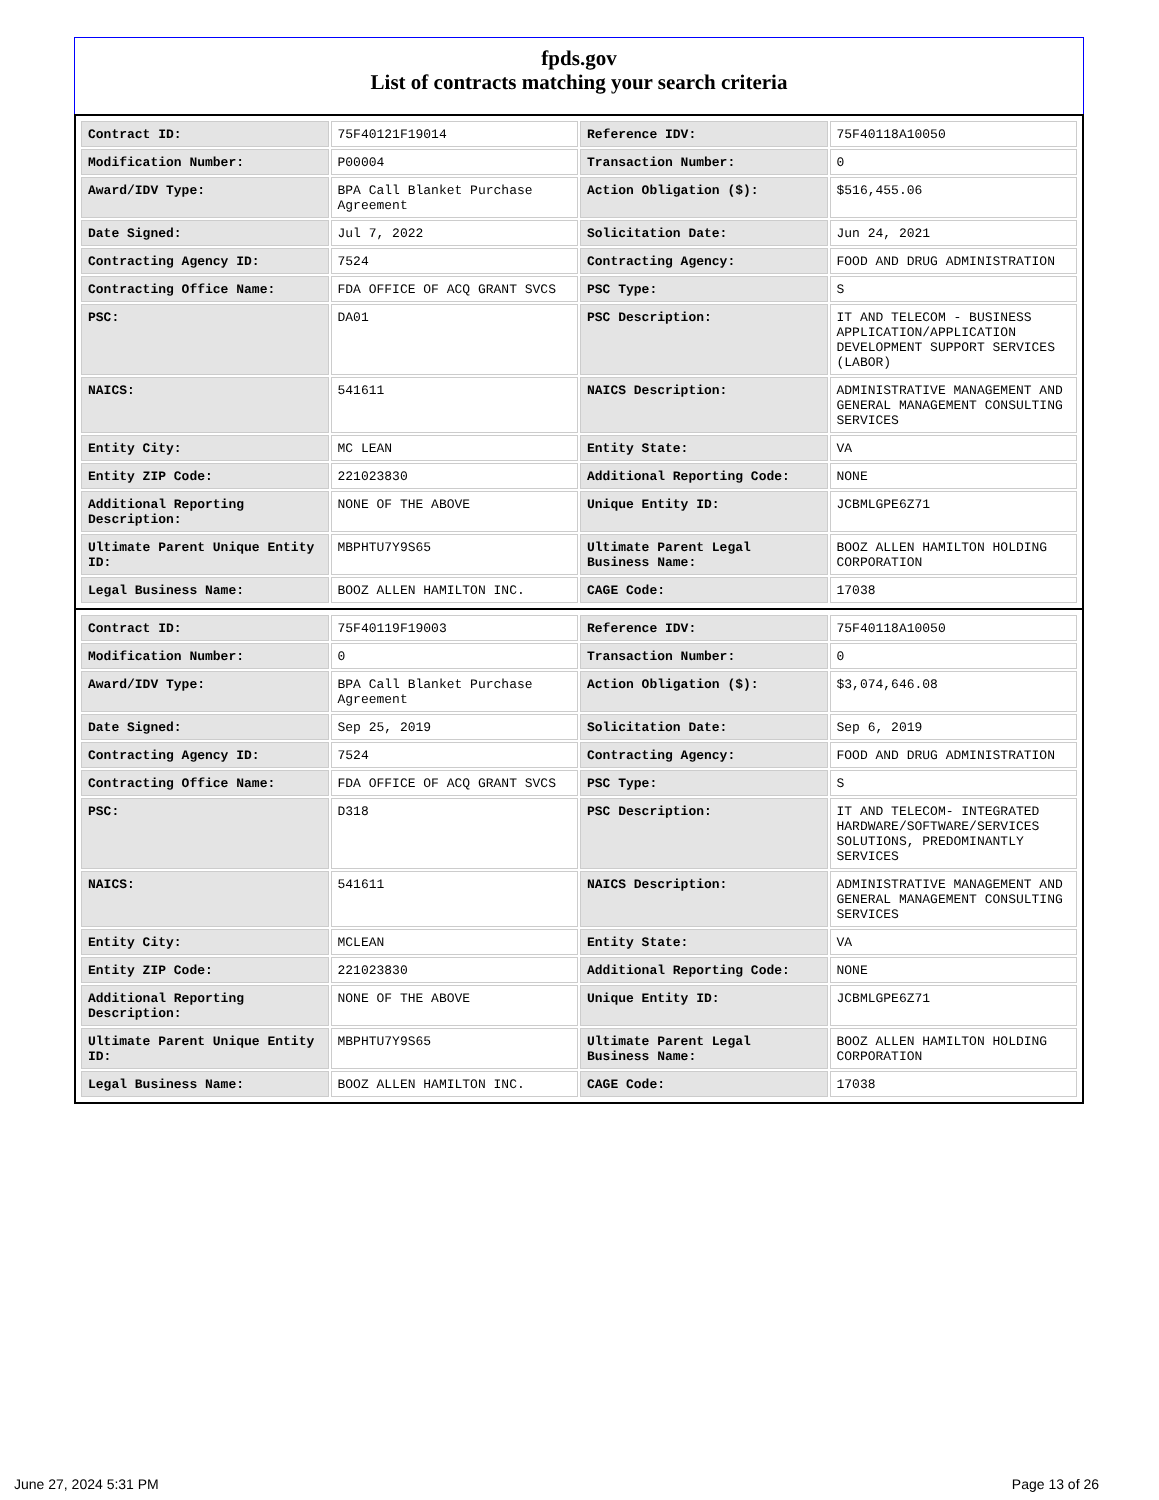fpds.gov
List of contracts matching your search criteria
| Contract ID: | 75F40121F19014 | Reference IDV: | 75F40118A10050 |
| Modification Number: | P00004 | Transaction Number: | 0 |
| Award/IDV Type: | BPA Call Blanket Purchase Agreement | Action Obligation ($): | $516,455.06 |
| Date Signed: | Jul 7, 2022 | Solicitation Date: | Jun 24, 2021 |
| Contracting Agency ID: | 7524 | Contracting Agency: | FOOD AND DRUG ADMINISTRATION |
| Contracting Office Name: | FDA OFFICE OF ACQ GRANT SVCS | PSC Type: | S |
| PSC: | DA01 | PSC Description: | IT AND TELECOM - BUSINESS APPLICATION/APPLICATION DEVELOPMENT SUPPORT SERVICES (LABOR) |
| NAICS: | 541611 | NAICS Description: | ADMINISTRATIVE MANAGEMENT AND GENERAL MANAGEMENT CONSULTING SERVICES |
| Entity City: | MC LEAN | Entity State: | VA |
| Entity ZIP Code: | 221023830 | Additional Reporting Code: | NONE |
| Additional Reporting Description: | NONE OF THE ABOVE | Unique Entity ID: | JCBMLGPE6Z71 |
| Ultimate Parent Unique Entity ID: | MBPHTU7Y9S65 | Ultimate Parent Legal Business Name: | BOOZ ALLEN HAMILTON HOLDING CORPORATION |
| Legal Business Name: | BOOZ ALLEN HAMILTON INC. | CAGE Code: | 17038 |
| Contract ID: | 75F40119F19003 | Reference IDV: | 75F40118A10050 |
| Modification Number: | 0 | Transaction Number: | 0 |
| Award/IDV Type: | BPA Call Blanket Purchase Agreement | Action Obligation ($): | $3,074,646.08 |
| Date Signed: | Sep 25, 2019 | Solicitation Date: | Sep 6, 2019 |
| Contracting Agency ID: | 7524 | Contracting Agency: | FOOD AND DRUG ADMINISTRATION |
| Contracting Office Name: | FDA OFFICE OF ACQ GRANT SVCS | PSC Type: | S |
| PSC: | D318 | PSC Description: | IT AND TELECOM- INTEGRATED HARDWARE/SOFTWARE/SERVICES SOLUTIONS, PREDOMINANTLY SERVICES |
| NAICS: | 541611 | NAICS Description: | ADMINISTRATIVE MANAGEMENT AND GENERAL MANAGEMENT CONSULTING SERVICES |
| Entity City: | MCLEAN | Entity State: | VA |
| Entity ZIP Code: | 221023830 | Additional Reporting Code: | NONE |
| Additional Reporting Description: | NONE OF THE ABOVE | Unique Entity ID: | JCBMLGPE6Z71 |
| Ultimate Parent Unique Entity ID: | MBPHTU7Y9S65 | Ultimate Parent Legal Business Name: | BOOZ ALLEN HAMILTON HOLDING CORPORATION |
| Legal Business Name: | BOOZ ALLEN HAMILTON INC. | CAGE Code: | 17038 |
June 27, 2024 5:31 PM Page 13 of 26